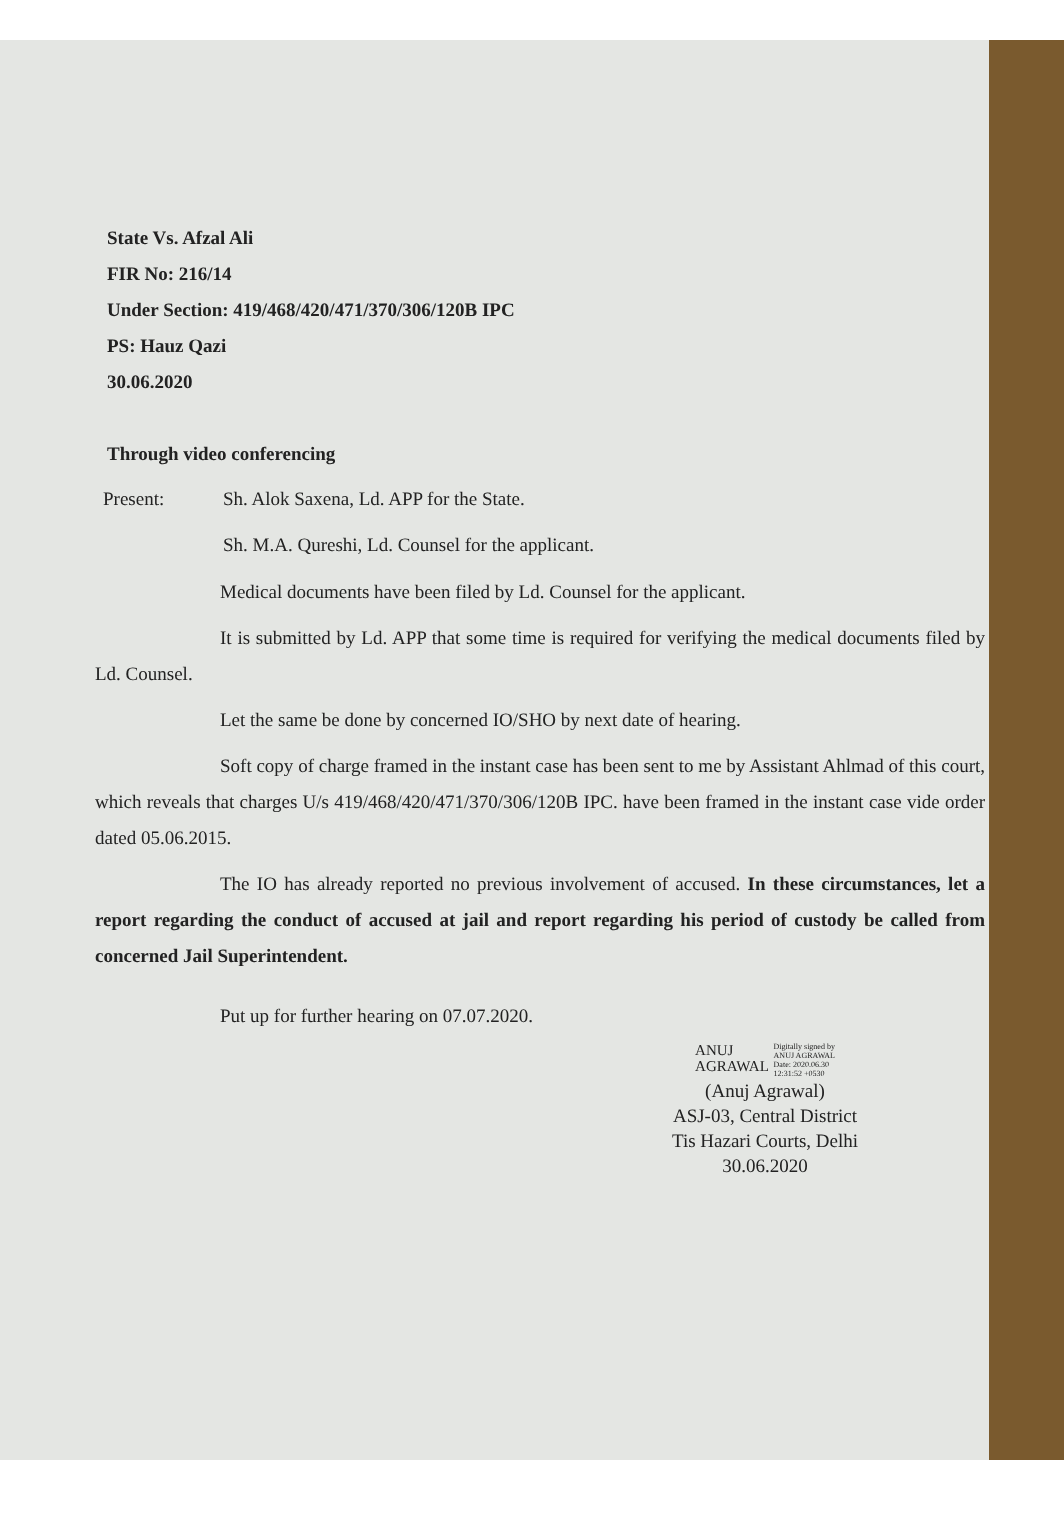State Vs. Afzal Ali
FIR No: 216/14
Under Section: 419/468/420/471/370/306/120B IPC
PS: Hauz Qazi
30.06.2020
Through video conferencing
Present: Sh. Alok Saxena, Ld. APP for the State.
Sh. M.A. Qureshi, Ld. Counsel for the applicant.
Medical documents have been filed by Ld. Counsel for the applicant.
It is submitted by Ld. APP that some time is required for verifying the medical documents filed by Ld. Counsel.
Let the same be done by concerned IO/SHO by next date of hearing.
Soft copy of charge framed in the instant case has been sent to me by Assistant Ahlmad of this court, which reveals that charges U/s 419/468/420/471/370/306/120B IPC. have been framed in the instant case vide order dated 05.06.2015.
The IO has already reported no previous involvement of accused. In these circumstances, let a report regarding the conduct of accused at jail and report regarding his period of custody be called from concerned Jail Superintendent.
Put up for further hearing on 07.07.2020.
ANUJ
AGRAWAL Digitally signed by
ANUJ AGRAWAL
Date: 2020.06.30
12:31:52 +0530
(Anuj Agrawal)
ASJ-03, Central District
Tis Hazari Courts, Delhi
30.06.2020